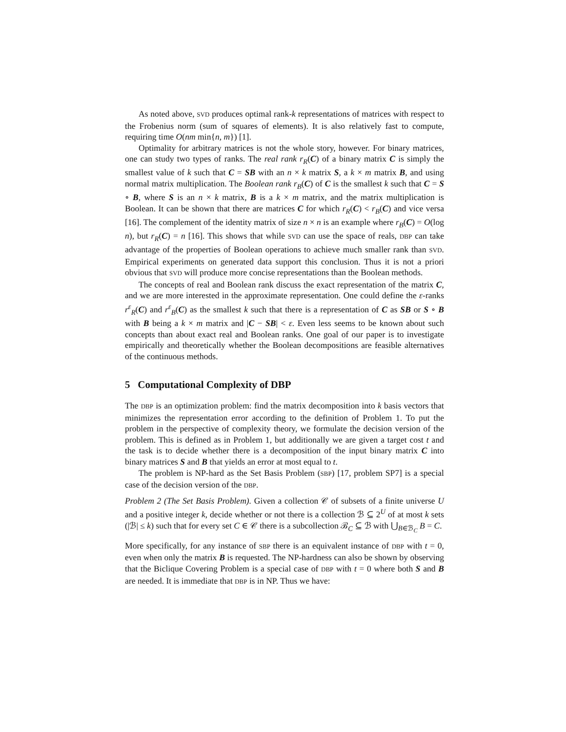As noted above, SVD produces optimal rank-k representations of matrices with respect to the Frobenius norm (sum of squares of elements). It is also relatively fast to compute, requiring time O(nm min{n, m}) [1].
Optimality for arbitrary matrices is not the whole story, however. For binary matrices, one can study two types of ranks. The real rank r<sub>R</sub>(C) of a binary matrix C is simply the smallest value of k such that C = SB with an n × k matrix S, a k × m matrix B, and using normal matrix multiplication. The Boolean rank r<sub>B</sub>(C) of C is the smallest k such that C = S ∘ B, where S is an n × k matrix, B is a k × m matrix, and the matrix multiplication is Boolean. It can be shown that there are matrices C for which r<sub>R</sub>(C) < r<sub>B</sub>(C) and vice versa [16]. The complement of the identity matrix of size n × n is an example where r<sub>B</sub>(C) = O(log n), but r<sub>R</sub>(C) = n [16]. This shows that while SVD can use the space of reals, DBP can take advantage of the properties of Boolean operations to achieve much smaller rank than SVD. Empirical experiments on generated data support this conclusion. Thus it is not a priori obvious that SVD will produce more concise representations than the Boolean methods.
The concepts of real and Boolean rank discuss the exact representation of the matrix C, and we are more interested in the approximate representation. One could define the ε-ranks r<sup>ε</sup><sub>R</sub>(C) and r<sup>ε</sup><sub>B</sub>(C) as the smallest k such that there is a representation of C as SB or S ∘ B with B being a k × m matrix and |C − SB| < ε. Even less seems to be known about such concepts than about exact real and Boolean ranks. One goal of our paper is to investigate empirically and theoretically whether the Boolean decompositions are feasible alternatives of the continuous methods.
5 Computational Complexity of DBP
The DBP is an optimization problem: find the matrix decomposition into k basis vectors that minimizes the representation error according to the definition of Problem 1. To put the problem in the perspective of complexity theory, we formulate the decision version of the problem. This is defined as in Problem 1, but additionally we are given a target cost t and the task is to decide whether there is a decomposition of the input binary matrix C into binary matrices S and B that yields an error at most equal to t.
The problem is NP-hard as the Set Basis Problem (SBP) [17, problem SP7] is a special case of the decision version of the DBP.
Problem 2 (The Set Basis Problem). Given a collection 𝒞 of subsets of a finite universe U and a positive integer k, decide whether or not there is a collection ℬ ⊆ 2<sup>U</sup> of at most k sets (|ℬ| ≤ k) such that for every set C ∈ 𝒞 there is a subcollection ℬ<sub>C</sub> ⊆ ℬ with ⋃<sub>B∈ℬ<sub>C</sub></sub> B = C.
More specifically, for any instance of SBP there is an equivalent instance of DBP with t = 0, even when only the matrix B is requested. The NP-hardness can also be shown by observing that the Biclique Covering Problem is a special case of DBP with t = 0 where both S and B are needed. It is immediate that DBP is in NP. Thus we have: